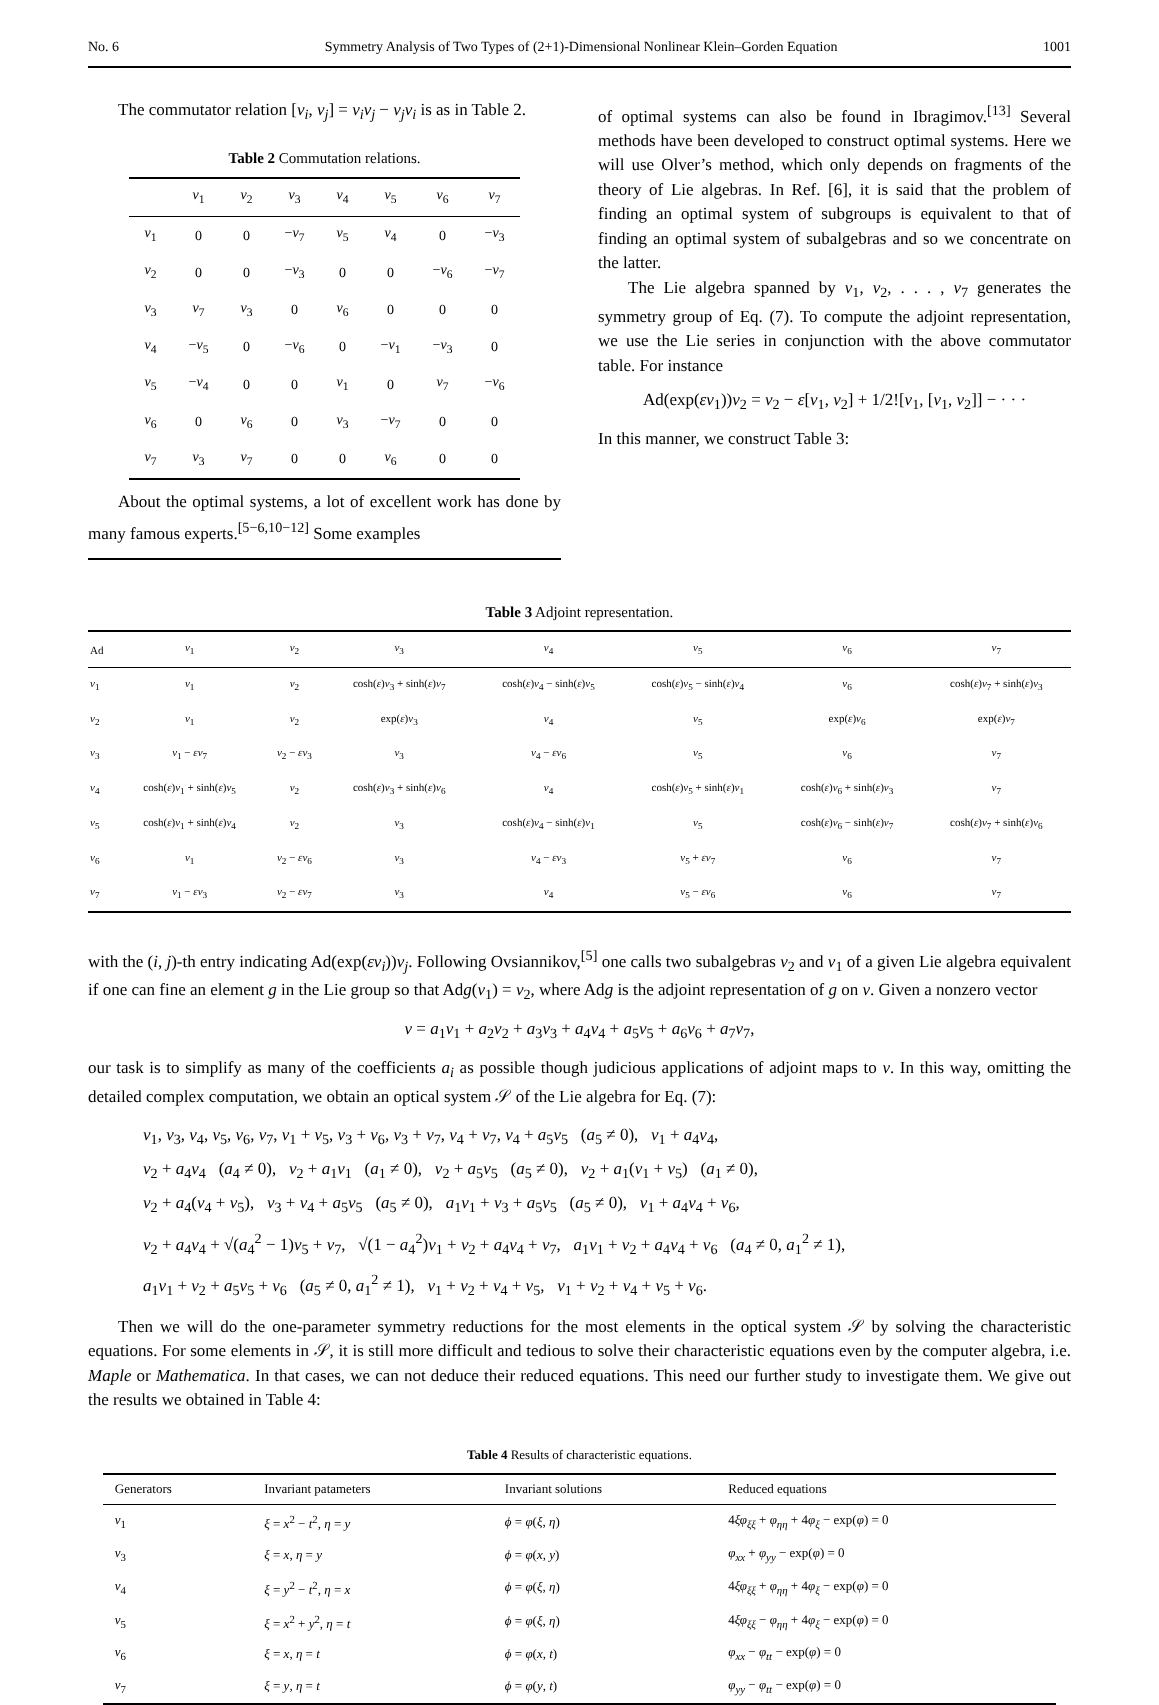No. 6 Symmetry Analysis of Two Types of (2+1)-Dimensional Nonlinear Klein–Gorden Equation 1001
The commutator relation [v<sub>i</sub>, v<sub>j</sub>] = v<sub>i</sub>v<sub>j</sub> − v<sub>j</sub>v<sub>i</sub> is as in Table 2.
Table 2 Commutation relations.
| | v<sub>1</sub> | v<sub>2</sub> | v<sub>3</sub> | v<sub>4</sub> | v<sub>5</sub> | v<sub>6</sub> | v<sub>7</sub> |
| --- | --- | --- | --- | --- | --- | --- | --- |
| v<sub>1</sub> | 0 | 0 | − v<sub>7</sub> | v<sub>5</sub> | v<sub>4</sub> | 0 | − v<sub>3</sub> |
| v<sub>2</sub> | 0 | 0 | − v<sub>3</sub> | 0 | 0 | − v<sub>6</sub> | − v<sub>7</sub> |
| v<sub>3</sub> | v<sub>7</sub> | v<sub>3</sub> | 0 | v<sub>6</sub> | 0 | 0 | 0 |
| v<sub>4</sub> | − v<sub>5</sub> | 0 | − v<sub>6</sub> | 0 | − v<sub>1</sub> | − v<sub>3</sub> | 0 |
| v<sub>5</sub> | − v<sub>4</sub> | 0 | 0 | v<sub>1</sub> | 0 | v<sub>7</sub> | − v<sub>6</sub> |
| v<sub>6</sub> | 0 | v<sub>6</sub> | 0 | v<sub>3</sub> | − v<sub>7</sub> | 0 | 0 |
| v<sub>7</sub> | v<sub>3</sub> | v<sub>7</sub> | 0 | 0 | v<sub>6</sub> | 0 | 0 |
About the optimal systems, a lot of excellent work has done by many famous experts.<sup>[5−6,10−12]</sup> Some examples
of optimal systems can also be found in Ibragimov.<sup>[13]</sup> Several methods have been developed to construct optimal systems. Here we will use Olver’s method, which only depends on fragments of the theory of Lie algebras. In Ref. [6], it is said that the problem of finding an optimal system of subgroups is equivalent to that of finding an optimal system of subalgebras and so we concentrate on the latter.
The Lie algebra spanned by v<sub>1</sub>, v<sub>2</sub>, . . . , v<sub>7</sub> generates the symmetry group of Eq. (7). To compute the adjoint representation, we use the Lie series in conjunction with the above commutator table. For instance
Ad(exp(εv<sub>1</sub>))v<sub>2</sub> = v<sub>2</sub> − ε[v<sub>1</sub>, v<sub>2</sub>] + 1/2![v<sub>1</sub>, [v<sub>1</sub>, v<sub>2</sub>]] − · · ·
In this manner, we construct Table 3:
Table 3 Adjoint representation.
| Ad | v<sub>1</sub> | v<sub>2</sub> | v<sub>3</sub> | v<sub>4</sub> | v<sub>5</sub> | v<sub>6</sub> | v<sub>7</sub> |
| --- | --- | --- | --- | --- | --- | --- | --- |
| v<sub>1</sub> | v<sub>1</sub> | v<sub>2</sub> | cosh( ε ) v<sub>3</sub> + sinh( ε ) v<sub>7</sub> | cosh( ε ) v<sub>4</sub> − sinh( ε ) v<sub>5</sub> | cosh( ε ) v<sub>5</sub> − sinh( ε ) v<sub>4</sub> | v<sub>6</sub> | cosh( ε ) v<sub>7</sub> + sinh( ε ) v<sub>3</sub> |
| v<sub>2</sub> | v<sub>1</sub> | v<sub>2</sub> | exp( ε ) v<sub>3</sub> | v<sub>4</sub> | v<sub>5</sub> | exp( ε ) v<sub>6</sub> | exp( ε ) v<sub>7</sub> |
| v<sub>3</sub> | v<sub>1</sub> − εv<sub>7</sub> | v<sub>2</sub> − εv<sub>3</sub> | v<sub>3</sub> | v<sub>4</sub> − εv<sub>6</sub> | v<sub>5</sub> | v<sub>6</sub> | v<sub>7</sub> |
| v<sub>4</sub> | cosh( ε ) v<sub>1</sub> + sinh( ε ) v<sub>5</sub> | v<sub>2</sub> | cosh( ε ) v<sub>3</sub> + sinh( ε ) v<sub>6</sub> | v<sub>4</sub> | cosh( ε ) v<sub>5</sub> + sinh( ε ) v<sub>1</sub> | cosh( ε ) v<sub>6</sub> + sinh( ε ) v<sub>3</sub> | v<sub>7</sub> |
| v<sub>5</sub> | cosh( ε ) v<sub>1</sub> + sinh( ε ) v<sub>4</sub> | v<sub>2</sub> | v<sub>3</sub> | cosh( ε ) v<sub>4</sub> − sinh( ε ) v<sub>1</sub> | v<sub>5</sub> | cosh( ε ) v<sub>6</sub> − sinh( ε ) v<sub>7</sub> | cosh( ε ) v<sub>7</sub> + sinh( ε ) v<sub>6</sub> |
| v<sub>6</sub> | v<sub>1</sub> | v<sub>2</sub> − εv<sub>6</sub> | v<sub>3</sub> | v<sub>4</sub> − εv<sub>3</sub> | v<sub>5</sub> + εv<sub>7</sub> | v<sub>6</sub> | v<sub>7</sub> |
| v<sub>7</sub> | v<sub>1</sub> − εv<sub>3</sub> | v<sub>2</sub> − εv<sub>7</sub> | v<sub>3</sub> | v<sub>4</sub> | v<sub>5</sub> − εv<sub>6</sub> | v<sub>6</sub> | v<sub>7</sub> |
with the (i, j)-th entry indicating Ad(exp(εv<sub>i</sub>))v<sub>j</sub>. Following Ovsiannikov,<sup>[5]</sup> one calls two subalgebras v<sub>2</sub> and v<sub>1</sub> of a given Lie algebra equivalent if one can fine an element g in the Lie group so that Adg(v<sub>1</sub>) = v<sub>2</sub>, where Adg is the adjoint representation of g on v. Given a nonzero vector
v = a<sub>1</sub>v<sub>1</sub> + a<sub>2</sub>v<sub>2</sub> + a<sub>3</sub>v<sub>3</sub> + a<sub>4</sub>v<sub>4</sub> + a<sub>5</sub>v<sub>5</sub> + a<sub>6</sub>v<sub>6</sub> + a<sub>7</sub>v<sub>7</sub>,
our task is to simplify as many of the coefficients a<sub>i</sub> as possible though judicious applications of adjoint maps to v. In this way, omitting the detailed complex computation, we obtain an optical system 𝒮 of the Lie algebra for Eq. (7):
v<sub>1</sub>, v<sub>3</sub>, v<sub>4</sub>, v<sub>5</sub>, v<sub>6</sub>, v<sub>7</sub>, v<sub>1</sub> + v<sub>5</sub>, v<sub>3</sub> + v<sub>6</sub>, v<sub>3</sub> + v<sub>7</sub>, v<sub>4</sub> + v<sub>7</sub>, v<sub>4</sub> + a<sub>5</sub>v<sub>5</sub> (a<sub>5</sub> ≠ 0), v<sub>1</sub> + a<sub>4</sub>v<sub>4</sub>,
v<sub>2</sub> + a<sub>4</sub>v<sub>4</sub> (a<sub>4</sub> ≠ 0), v<sub>2</sub> + a<sub>1</sub>v<sub>1</sub> (a<sub>1</sub> ≠ 0), v<sub>2</sub> + a<sub>5</sub>v<sub>5</sub> (a<sub>5</sub> ≠ 0), v<sub>2</sub> + a<sub>1</sub>(v<sub>1</sub> + v<sub>5</sub>) (a<sub>1</sub> ≠ 0),
v<sub>2</sub> + a<sub>4</sub>(v<sub>4</sub> + v<sub>5</sub>), v<sub>3</sub> + v<sub>4</sub> + a<sub>5</sub>v<sub>5</sub> (a<sub>5</sub> ≠ 0), a<sub>1</sub>v<sub>1</sub> + v<sub>3</sub> + a<sub>5</sub>v<sub>5</sub> (a<sub>5</sub> ≠ 0), v<sub>1</sub> + a<sub>4</sub>v<sub>4</sub> + v<sub>6</sub>,
v<sub>2</sub> + a<sub>4</sub>v<sub>4</sub> + √(a<sub>4</sub><sup>2</sup> − 1)v<sub>5</sub> + v<sub>7</sub>, √(1 − a<sub>4</sub><sup>2</sup>)v<sub>1</sub> + v<sub>2</sub> + a<sub>4</sub>v<sub>4</sub> + v<sub>7</sub>, a<sub>1</sub>v<sub>1</sub> + v<sub>2</sub> + a<sub>4</sub>v<sub>4</sub> + v<sub>6</sub> (a<sub>4</sub> ≠ 0, a<sub>1</sub><sup>2</sup> ≠ 1),
a<sub>1</sub>v<sub>1</sub> + v<sub>2</sub> + a<sub>5</sub>v<sub>5</sub> + v<sub>6</sub> (a<sub>5</sub> ≠ 0, a<sub>1</sub><sup>2</sup> ≠ 1), v<sub>1</sub> + v<sub>2</sub> + v<sub>4</sub> + v<sub>5</sub>, v<sub>1</sub> + v<sub>2</sub> + v<sub>4</sub> + v<sub>5</sub> + v<sub>6</sub>.
Then we will do the one-parameter symmetry reductions for the most elements in the optical system 𝒮 by solving the characteristic equations. For some elements in 𝒮, it is still more difficult and tedious to solve their characteristic equations even by the computer algebra, i.e. Maple or Mathematica. In that cases, we can not deduce their reduced equations. This need our further study to investigate them. We give out the results we obtained in Table 4:
Table 4 Results of characteristic equations.
| Generators | Invariant patameters | Invariant solutions | Reduced equations |
| --- | --- | --- | --- |
| v<sub>1</sub> | ξ = x<sup>2</sup> − t<sup>2</sup>, η = y | ϕ = φ ( ξ , η ) | 4 ξφ<sub>ξξ</sub> + φ<sub>ηη</sub> + 4 φ<sub>ξ</sub> − exp( φ ) = 0 |
| v<sub>3</sub> | ξ = x , η = y | ϕ = φ ( x , y ) | φ<sub>xx</sub> + φ<sub>yy</sub> − exp( φ ) = 0 |
| v<sub>4</sub> | ξ = y<sup>2</sup> − t<sup>2</sup>, η = x | ϕ = φ ( ξ , η ) | 4 ξφ<sub>ξξ</sub> + φ<sub>ηη</sub> + 4 φ<sub>ξ</sub> − exp( φ ) = 0 |
| v<sub>5</sub> | ξ = x<sup>2</sup> + y<sup>2</sup>, η = t | ϕ = φ ( ξ , η ) | 4 ξφ<sub>ξξ</sub> − φ<sub>ηη</sub> + 4 φ<sub>ξ</sub> − exp( φ ) = 0 |
| v<sub>6</sub> | ξ = x , η = t | ϕ = φ ( x , t ) | φ<sub>xx</sub> − φ<sub>tt</sub> − exp( φ ) = 0 |
| v<sub>7</sub> | ξ = y , η = t | ϕ = φ ( y , t ) | φ<sub>yy</sub> − φ<sub>tt</sub> − exp( φ ) = 0 |